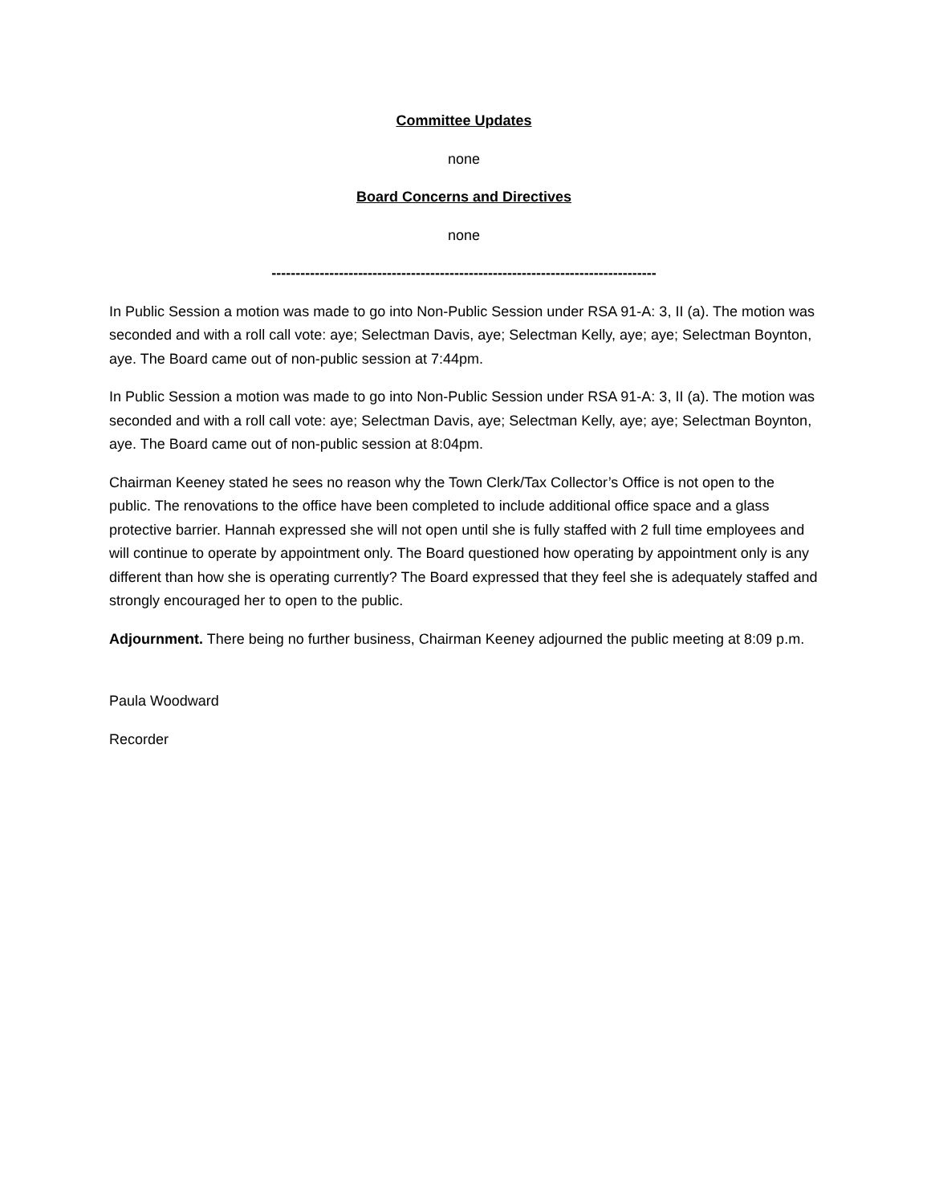Committee Updates
none
Board Concerns and Directives
none
--------------------------------------------------------------------------------
In Public Session a motion was made to go into Non-Public Session under RSA 91-A: 3, II (a). The motion was seconded and with a roll call vote: aye; Selectman Davis, aye; Selectman Kelly, aye; aye; Selectman Boynton, aye. The Board came out of non-public session at 7:44pm.
In Public Session a motion was made to go into Non-Public Session under RSA 91-A: 3, II (a). The motion was seconded and with a roll call vote: aye; Selectman Davis, aye; Selectman Kelly, aye; aye; Selectman Boynton, aye. The Board came out of non-public session at 8:04pm.
Chairman Keeney stated he sees no reason why the Town Clerk/Tax Collector’s Office is not open to the public. The renovations to the office have been completed to include additional office space and a glass protective barrier. Hannah expressed she will not open until she is fully staffed with 2 full time employees and will continue to operate by appointment only. The Board questioned how operating by appointment only is any different than how she is operating currently? The Board expressed that they feel she is adequately staffed and strongly encouraged her to open to the public.
Adjournment. There being no further business, Chairman Keeney adjourned the public meeting at 8:09 p.m.
Paula Woodward
Recorder